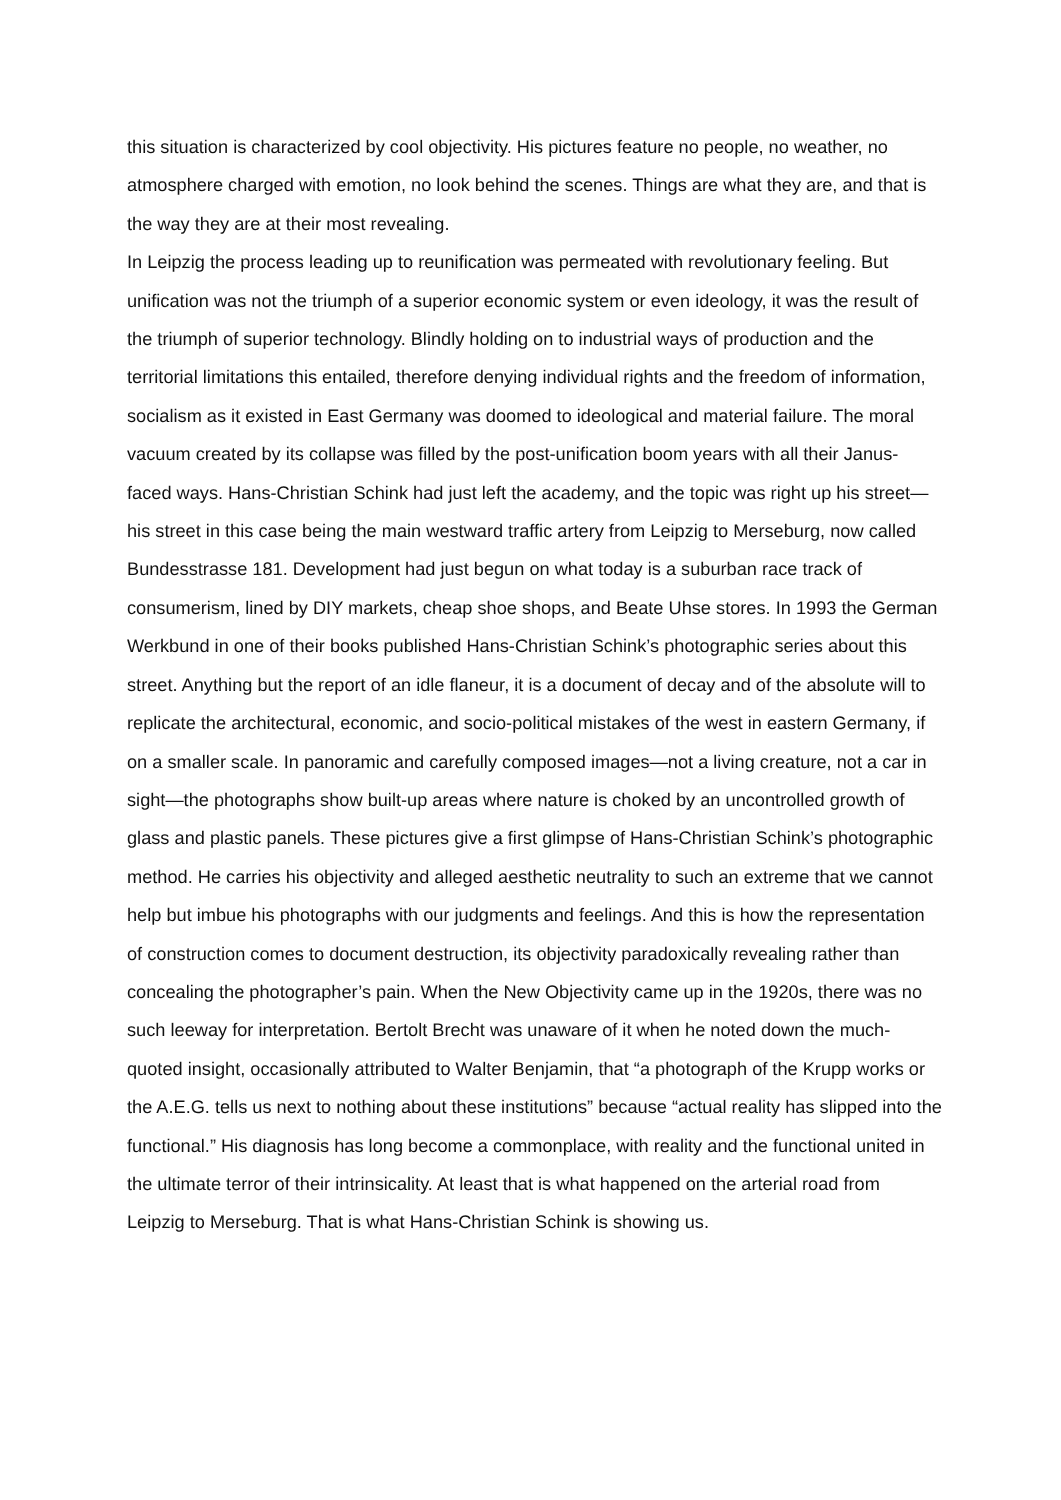this situation is characterized by cool objectivity. His pictures feature no people, no weather, no atmosphere charged with emotion, no look behind the scenes. Things are what they are, and that is the way they are at their most revealing.
In Leipzig the process leading up to reunification was permeated with revolutionary feeling. But unification was not the triumph of a superior economic system or even ideology, it was the result of the triumph of superior technology. Blindly holding on to industrial ways of production and the territorial limitations this entailed, therefore denying individual rights and the freedom of information, socialism as it existed in East Germany was doomed to ideological and material failure. The moral vacuum created by its collapse was filled by the post-unification boom years with all their Janus-faced ways. Hans-Christian Schink had just left the academy, and the topic was right up his street—his street in this case being the main westward traffic artery from Leipzig to Merseburg, now called Bundesstrasse 181. Development had just begun on what today is a suburban race track of consumerism, lined by DIY markets, cheap shoe shops, and Beate Uhse stores. In 1993 the German Werkbund in one of their books published Hans-Christian Schink’s photographic series about this street. Anything but the report of an idle flaneur, it is a document of decay and of the absolute will to replicate the architectural, economic, and socio-political mistakes of the west in eastern Germany, if on a smaller scale. In panoramic and carefully composed images—not a living creature, not a car in sight—the photographs show built-up areas where nature is choked by an uncontrolled growth of glass and plastic panels. These pictures give a first glimpse of Hans-Christian Schink’s photographic method. He carries his objectivity and alleged aesthetic neutrality to such an extreme that we cannot help but imbue his photographs with our judgments and feelings. And this is how the representation of construction comes to document destruction, its objectivity paradoxically revealing rather than concealing the photographer’s pain. When the New Objectivity came up in the 1920s, there was no such leeway for interpretation. Bertolt Brecht was unaware of it when he noted down the much-quoted insight, occasionally attributed to Walter Benjamin, that “a photograph of the Krupp works or the A.E.G. tells us next to nothing about these institutions” because “actual reality has slipped into the functional.” His diagnosis has long become a commonplace, with reality and the functional united in the ultimate terror of their intrinsicality. At least that is what happened on the arterial road from Leipzig to Merseburg. That is what Hans-Christian Schink is showing us.